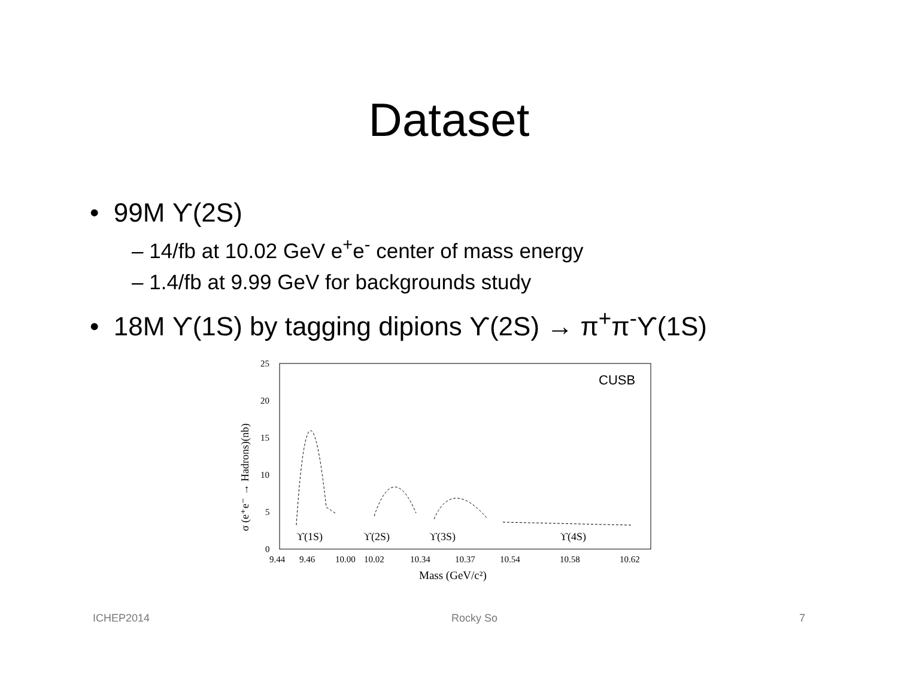Dataset
• 99M ϒ(2S)
– 14/fb at 10.02 GeV e<sup>+</sup>e<sup>-</sup> center of mass energy
– 1.4/fb at 9.99 GeV for backgrounds study
• 18M ϒ(1S) by tagging dipions ϒ(2S) → π<sup>+</sup>π<sup>-</sup>ϒ(1S)
25
20
15
10
5
0
σ (e⁺e⁻ → Hadrons)(nb)
ϒ(1S)
ϒ(2S)
ϒ(3S)
ϒ(4S)
CUSB
9.44
9.46
10.00
10.02
10.34
10.37
10.54
10.58
10.62
Mass (GeV/c²)
ICHEP2014 Rocky So 7